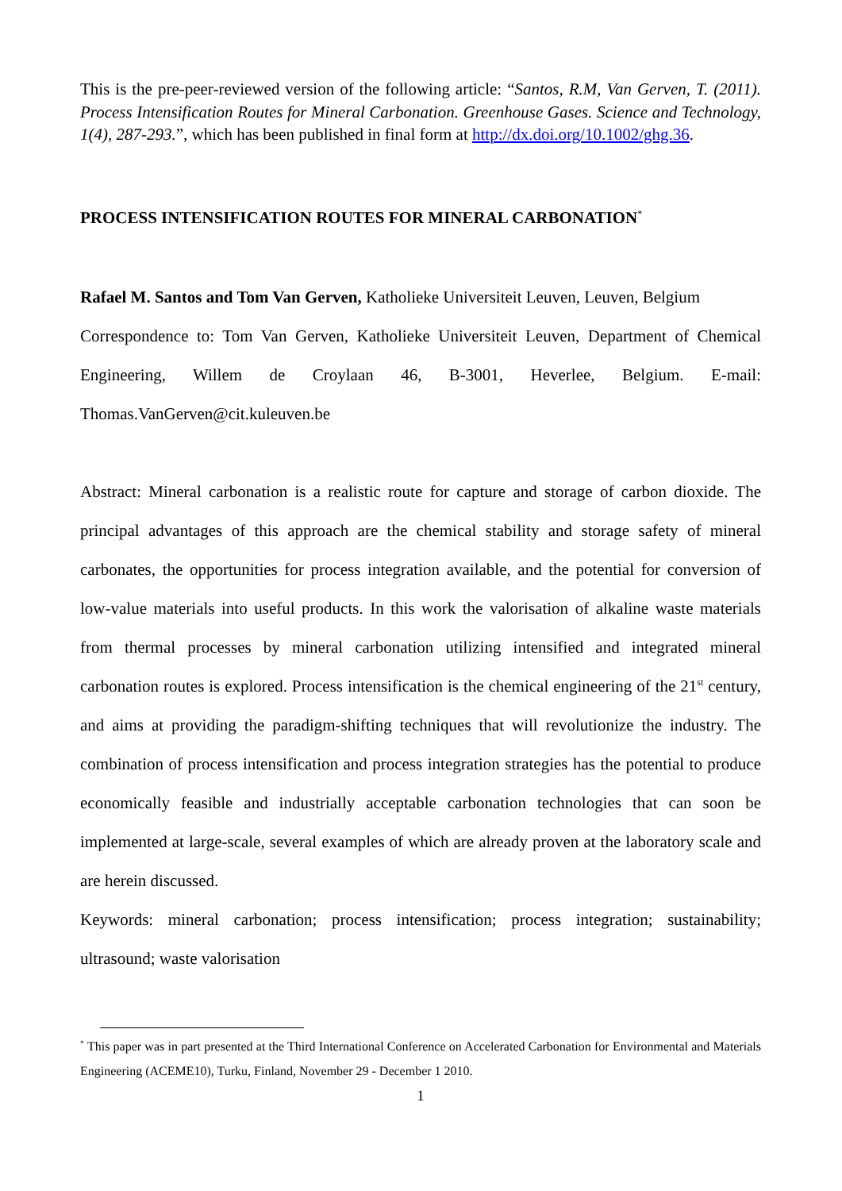This is the pre-peer-reviewed version of the following article: “Santos, R.M, Van Gerven, T. (2011). Process Intensification Routes for Mineral Carbonation. Greenhouse Gases. Science and Technology, 1(4), 287-293.”, which has been published in final form at http://dx.doi.org/10.1002/ghg.36.
PROCESS INTENSIFICATION ROUTES FOR MINERAL CARBONATION<sup>*</sup>
Rafael M. Santos and Tom Van Gerven, Katholieke Universiteit Leuven, Leuven, Belgium
Correspondence to: Tom Van Gerven, Katholieke Universiteit Leuven, Department of Chemical Engineering, Willem de Croylaan 46, B-3001, Heverlee, Belgium. E-mail: Thomas.VanGerven@cit.kuleuven.be
Abstract: Mineral carbonation is a realistic route for capture and storage of carbon dioxide. The principal advantages of this approach are the chemical stability and storage safety of mineral carbonates, the opportunities for process integration available, and the potential for conversion of low-value materials into useful products. In this work the valorisation of alkaline waste materials from thermal processes by mineral carbonation utilizing intensified and integrated mineral carbonation routes is explored. Process intensification is the chemical engineering of the 21<sup>st</sup> century, and aims at providing the paradigm-shifting techniques that will revolutionize the industry. The combination of process intensification and process integration strategies has the potential to produce economically feasible and industrially acceptable carbonation technologies that can soon be implemented at large-scale, several examples of which are already proven at the laboratory scale and are herein discussed.
Keywords: mineral carbonation; process intensification; process integration; sustainability; ultrasound; waste valorisation
<sup>*</sup> This paper was in part presented at the Third International Conference on Accelerated Carbonation for Environmental and Materials Engineering (ACEME10), Turku, Finland, November 29 - December 1 2010.
1